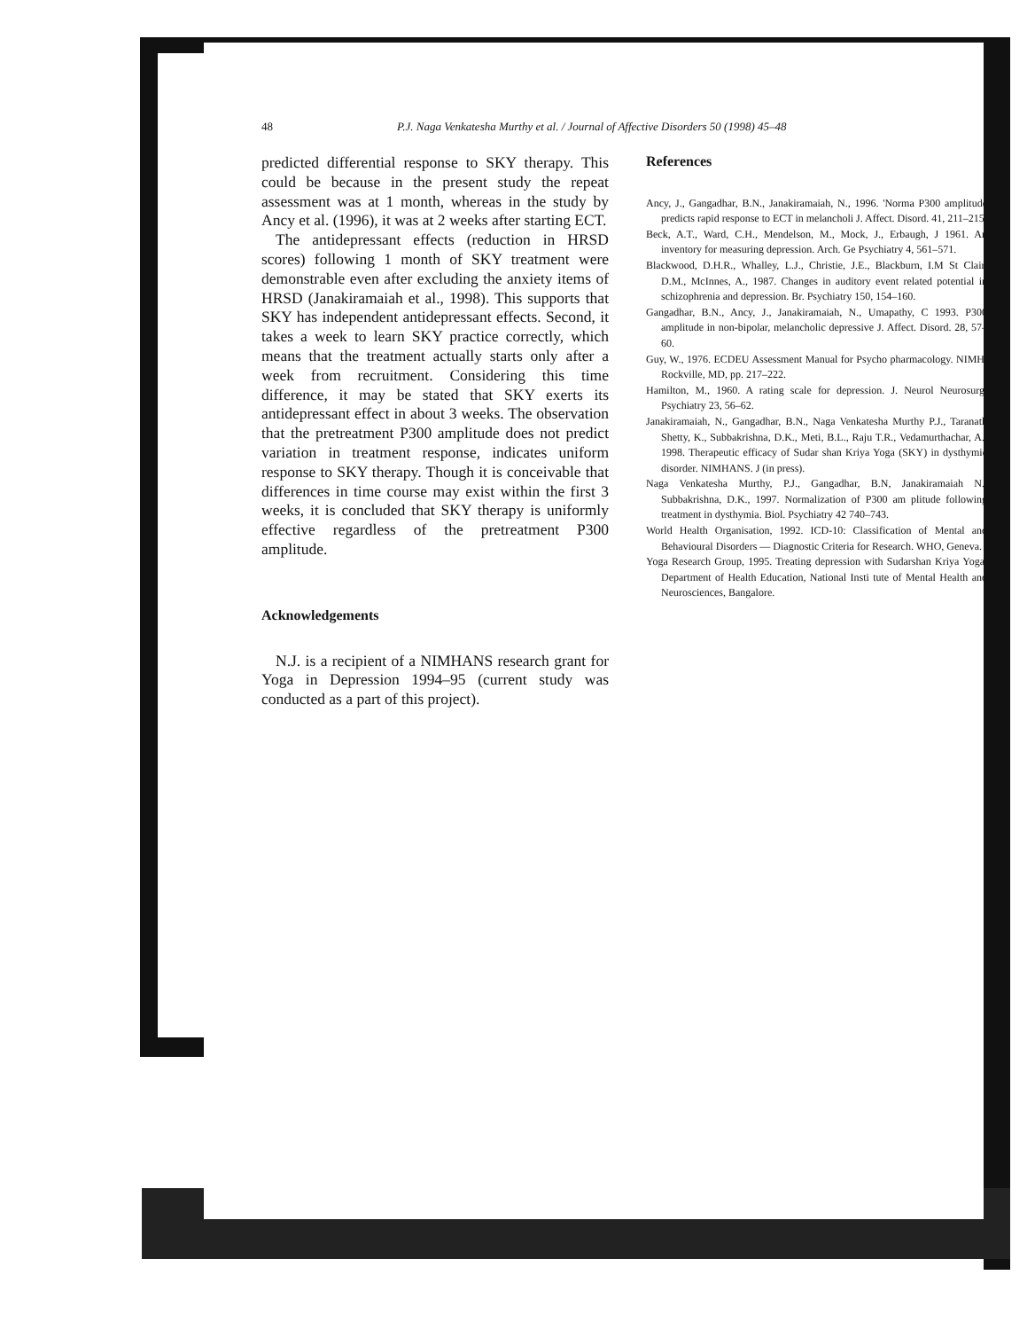48 P.J. Naga Venkatesha Murthy et al. / Journal of Affective Disorders 50 (1998) 45–48
predicted differential response to SKY therapy. This could be because in the present study the repeat assessment was at 1 month, whereas in the study by Ancy et al. (1996), it was at 2 weeks after starting ECT.
The antidepressant effects (reduction in HRSD scores) following 1 month of SKY treatment were demonstrable even after excluding the anxiety items of HRSD (Janakiramaiah et al., 1998). This supports that SKY has independent antidepressant effects. Second, it takes a week to learn SKY practice correctly, which means that the treatment actually starts only after a week from recruitment. Considering this time difference, it may be stated that SKY exerts its antidepressant effect in about 3 weeks. The observation that the pretreatment P300 amplitude does not predict variation in treatment response, indicates uniform response to SKY therapy. Though it is conceivable that differences in time course may exist within the first 3 weeks, it is concluded that SKY therapy is uniformly effective regardless of the pretreatment P300 amplitude.
Acknowledgements
N.J. is a recipient of a NIMHANS research grant for Yoga in Depression 1994–95 (current study was conducted as a part of this project).
References
Ancy, J., Gangadhar, B.N., Janakiramaiah, N., 1996. 'Norma P300 amplitude predicts rapid response to ECT in melancholi J. Affect. Disord. 41, 211–215.
Beck, A.T., Ward, C.H., Mendelson, M., Mock, J., Erbaugh, J 1961. An inventory for measuring depression. Arch. Ge Psychiatry 4, 561–571.
Blackwood, D.H.R., Whalley, L.J., Christie, J.E., Blackburn, I.M St Clair, D.M., McInnes, A., 1987. Changes in auditory event related potential in schizophrenia and depression. Br. Psychiatry 150, 154–160.
Gangadhar, B.N., Ancy, J., Janakiramaiah, N., Umapathy, C 1993. P300 amplitude in non-bipolar, melancholic depressive J. Affect. Disord. 28, 57–60.
Guy, W., 1976. ECDEU Assessment Manual for Psycho pharmacology. NIMH, Rockville, MD, pp. 217–222.
Hamilton, M., 1960. A rating scale for depression. J. Neurol Neurosurg. Psychiatry 23, 56–62.
Janakiramaiah, N., Gangadhar, B.N., Naga Venkatesha Murthy P.J., Taranath Shetty, K., Subbakrishna, D.K., Meti, B.L., Raju T.R., Vedamurthachar, A., 1998. Therapeutic efficacy of Sudar shan Kriya Yoga (SKY) in dysthymic disorder. NIMHANS. J (in press).
Naga Venkatesha Murthy, P.J., Gangadhar, B.N, Janakiramaiah N., Subbakrishna, D.K., 1997. Normalization of P300 am plitude following treatment in dysthymia. Biol. Psychiatry 42 740–743.
World Health Organisation, 1992. ICD-10: Classification of Mental and Behavioural Disorders — Diagnostic Criteria for Research. WHO, Geneva.
Yoga Research Group, 1995. Treating depression with Sudarshan Kriya Yoga. Department of Health Education, National Insti tute of Mental Health and Neurosciences, Bangalore.